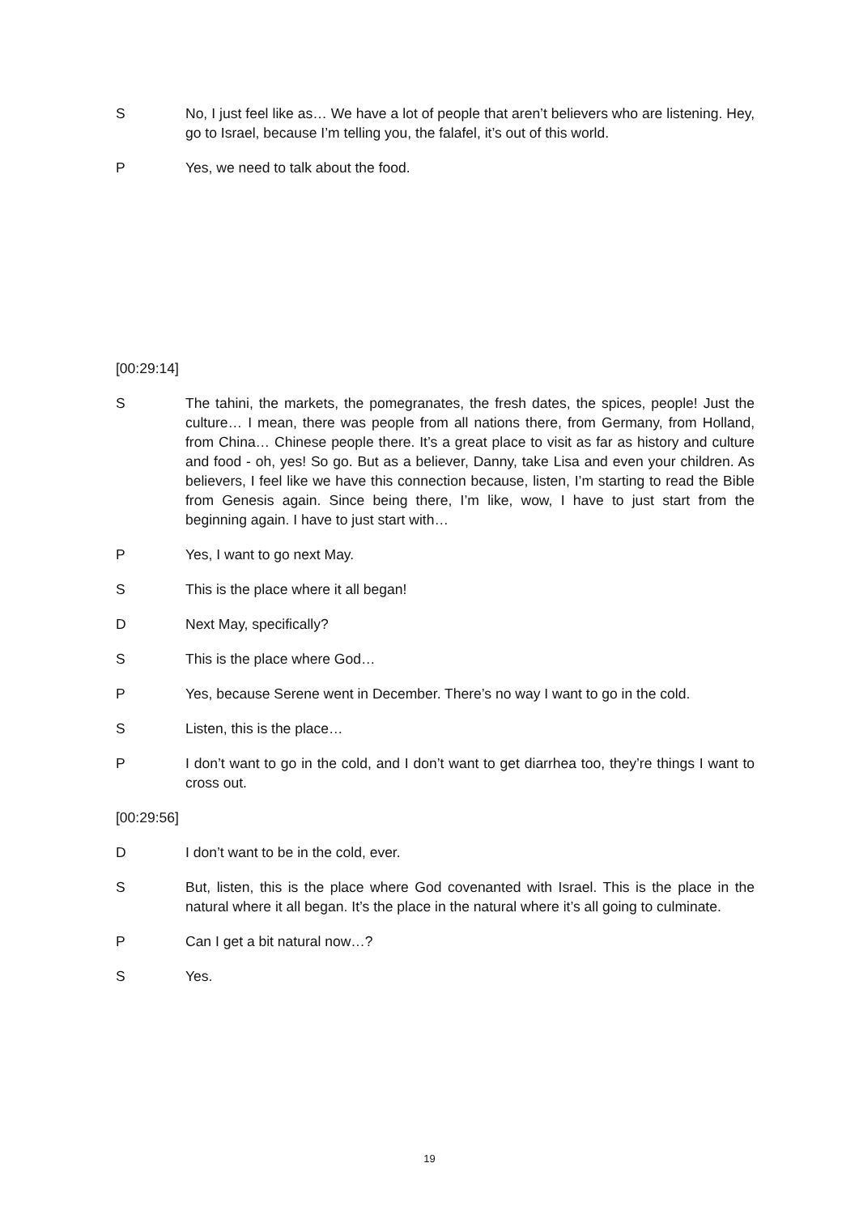S No, I just feel like as… We have a lot of people that aren’t believers who are listening. Hey, go to Israel, because I’m telling you, the falafel, it’s out of this world.
P Yes, we need to talk about the food.
[00:29:14]
S The tahini, the markets, the pomegranates, the fresh dates, the spices, people! Just the culture… I mean, there was people from all nations there, from Germany, from Holland, from China… Chinese people there. It’s a great place to visit as far as history and culture and food - oh, yes! So go. But as a believer, Danny, take Lisa and even your children. As believers, I feel like we have this connection because, listen, I’m starting to read the Bible from Genesis again. Since being there, I’m like, wow, I have to just start from the beginning again. I have to just start with…
P Yes, I want to go next May.
S This is the place where it all began!
D Next May, specifically?
S This is the place where God…
P Yes, because Serene went in December. There’s no way I want to go in the cold.
S Listen, this is the place…
P I don’t want to go in the cold, and I don’t want to get diarrhea too, they’re things I want to cross out.
[00:29:56]
D I don’t want to be in the cold, ever.
S But, listen, this is the place where God covenanted with Israel. This is the place in the natural where it all began. It’s the place in the natural where it’s all going to culminate.
P Can I get a bit natural now…?
S Yes.
19